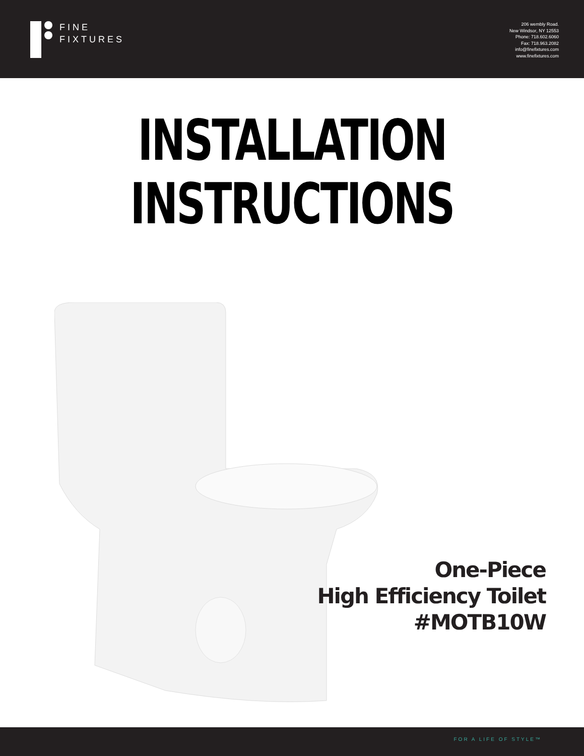FINE
FIXTURES
206 wembly Road.
New Windsor, NY 12553
Phone: 718.602.6060
Fax: 718.963.2082
info@finefixtures.com
www.finefixtures.com
INSTALLATION
INSTRUCTIONS
One-Piece
High Efficiency Toilet
#MOTB10W
FOR A LIFE OF STYLE™